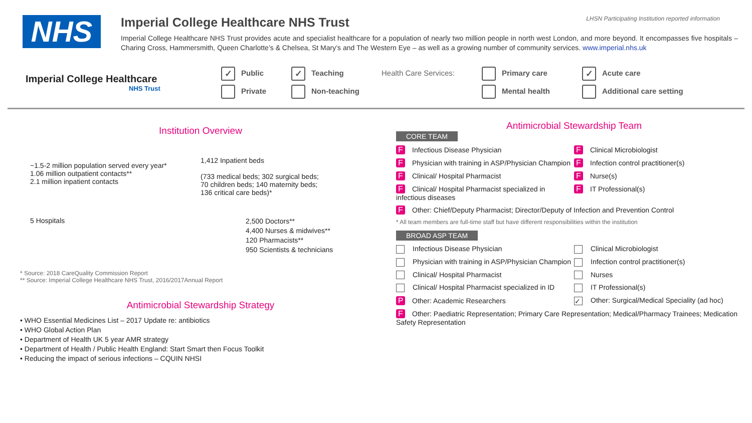LHSN Participating Institution reported information
NHS
Imperial College Healthcare NHS Trust
Imperial College Healthcare NHS Trust provides acute and specialist healthcare for a population of nearly two million people in north west London, and more beyond. It encompasses five hospitals – Charing Cross, Hammersmith, Queen Charlotte’s & Chelsea, St Mary’s and The Western Eye – as well as a growing number of community services. www.imperial.nhs.uk
Imperial College Healthcare
NHS Trust
✓ Public
Private
✓ Teaching
Non-teaching
Health Care Services:
Primary care
Mental health
✓ Acute care
Additional care setting
Institution Overview
~1.5-2 million population served every year*
1.06 million outpatient contacts**
2.1 million inpatient contacts
1,412 Inpatient beds
(733 medical beds; 302 surgical beds;
70 children beds; 140 maternity beds;
136 critical care beds)*
5 Hospitals
2,500 Doctors**
4,400 Nurses & midwives**
120 Pharmacists**
950 Scientists & technicians
* Source: 2018 CareQuality Commission Report
** Source: Imperial College Healthcare NHS Trust, 2016/2017Annual Report
Antimicrobial Stewardship Strategy
• WHO Essential Medicines List – 2017 Update re: antibiotics
• WHO Global Action Plan
• Department of Health UK 5 year AMR strategy
• Department of Health / Public Health England: Start Smart then Focus Toolkit
• Reducing the impact of serious infections – CQUIN NHSI
Antimicrobial Stewardship Team
CORE TEAM
F Infectious Disease Physician F Clinical Microbiologist
F Physician with training in ASP/Physician Champion
F Infection control practitioner(s)
F Clinical/ Hospital Pharmacist
F Nurse(s)
F Clinical/ Hospital Pharmacist specialized in infectious diseases
F IT Professional(s)
F Other: Chief/Deputy Pharmacist; Director/Deputy of Infection and Prevention Control
* All team members are full-time staff but have different responsibilities within the institution
BROAD ASP TEAM
Infectious Disease Physician Clinical Microbiologist
Physician with training in ASP/Physician Champion
Infection control practitioner(s)
Clinical/ Hospital Pharmacist Nurses
Clinical/ Hospital Pharmacist specialized in ID
IT Professional(s)
P Other: Academic Researchers
✓ Other: Surgical/Medical Speciality (ad hoc)
F Other: Paediatric Representation; Primary Care Representation; Medical/Pharmacy Trainees; Medication Safety Representation